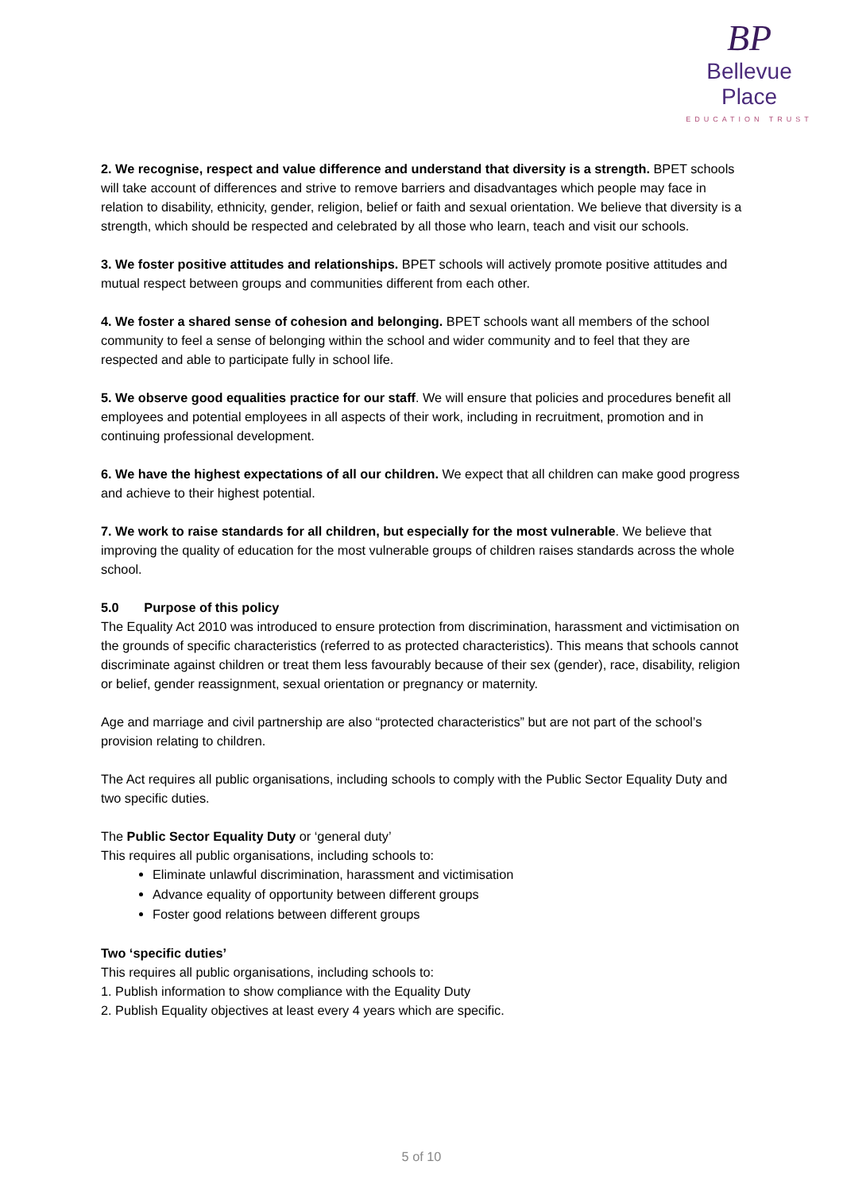BP
Bellevue Place
EDUCATION TRUST
2. We recognise, respect and value difference and understand that diversity is a strength. BPET schools will take account of differences and strive to remove barriers and disadvantages which people may face in relation to disability, ethnicity, gender, religion, belief or faith and sexual orientation. We believe that diversity is a strength, which should be respected and celebrated by all those who learn, teach and visit our schools.
3. We foster positive attitudes and relationships. BPET schools will actively promote positive attitudes and mutual respect between groups and communities different from each other.
4. We foster a shared sense of cohesion and belonging. BPET schools want all members of the school community to feel a sense of belonging within the school and wider community and to feel that they are respected and able to participate fully in school life.
5. We observe good equalities practice for our staff. We will ensure that policies and procedures benefit all employees and potential employees in all aspects of their work, including in recruitment, promotion and in continuing professional development.
6. We have the highest expectations of all our children. We expect that all children can make good progress and achieve to their highest potential.
7. We work to raise standards for all children, but especially for the most vulnerable. We believe that improving the quality of education for the most vulnerable groups of children raises standards across the whole school.
5.0 Purpose of this policy
The Equality Act 2010 was introduced to ensure protection from discrimination, harassment and victimisation on the grounds of specific characteristics (referred to as protected characteristics). This means that schools cannot discriminate against children or treat them less favourably because of their sex (gender), race, disability, religion or belief, gender reassignment, sexual orientation or pregnancy or maternity.
Age and marriage and civil partnership are also “protected characteristics” but are not part of the school’s provision relating to children.
The Act requires all public organisations, including schools to comply with the Public Sector Equality Duty and two specific duties.
The Public Sector Equality Duty or ‘general duty’
This requires all public organisations, including schools to:
Eliminate unlawful discrimination, harassment and victimisation
Advance equality of opportunity between different groups
Foster good relations between different groups
Two ‘specific duties’
This requires all public organisations, including schools to:
1. Publish information to show compliance with the Equality Duty
2. Publish Equality objectives at least every 4 years which are specific.
5 of 10